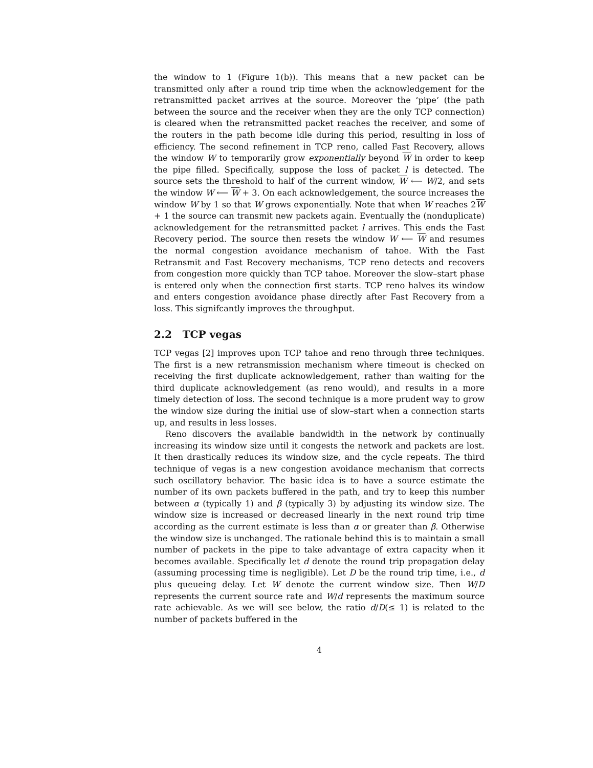the window to 1 (Figure 1(b)). This means that a new packet can be transmitted only after a round trip time when the acknowledgement for the retransmitted packet arrives at the source. Moreover the ‘pipe’ (the path between the source and the receiver when they are the only TCP connection) is cleared when the retransmitted packet reaches the receiver, and some of the routers in the path become idle during this period, resulting in loss of efficiency. The second refinement in TCP reno, called Fast Recovery, allows the window W to temporarily grow exponentially beyond W in order to keep the pipe filled. Specifically, suppose the loss of packet l is detected. The source sets the threshold to half of the current window, W ⟵ W/2, and sets the window W ⟵ W + 3. On each acknowledgement, the source increases the window W by 1 so that W grows exponentially. Note that when W reaches 2W + 1 the source can transmit new packets again. Eventually the (nonduplicate) acknowledgement for the retransmitted packet l arrives. This ends the Fast Recovery period. The source then resets the window W ⟵ W and resumes the normal congestion avoidance mechanism of tahoe. With the Fast Retransmit and Fast Recovery mechanisms, TCP reno detects and recovers from congestion more quickly than TCP tahoe. Moreover the slow–start phase is entered only when the connection first starts. TCP reno halves its window and enters congestion avoidance phase directly after Fast Recovery from a loss. This signifcantly improves the throughput.
2.2 TCP vegas
TCP vegas [2] improves upon TCP tahoe and reno through three techniques. The first is a new retransmission mechanism where timeout is checked on receiving the first duplicate acknowledgement, rather than waiting for the third duplicate acknowledgement (as reno would), and results in a more timely detection of loss. The second technique is a more prudent way to grow the window size during the initial use of slow–start when a connection starts up, and results in less losses.
Reno discovers the available bandwidth in the network by continually increasing its window size until it congests the network and packets are lost. It then drastically reduces its window size, and the cycle repeats. The third technique of vegas is a new congestion avoidance mechanism that corrects such oscillatory behavior. The basic idea is to have a source estimate the number of its own packets buffered in the path, and try to keep this number between α (typically 1) and β (typically 3) by adjusting its window size. The window size is increased or decreased linearly in the next round trip time according as the current estimate is less than α or greater than β. Otherwise the window size is unchanged. The rationale behind this is to maintain a small number of packets in the pipe to take advantage of extra capacity when it becomes available. Specifically let d denote the round trip propagation delay (assuming processing time is negligible). Let D be the round trip time, i.e., d plus queueing delay. Let W denote the current window size. Then W/D represents the current source rate and W/d represents the maximum source rate achievable. As we will see below, the ratio d/D(≤ 1) is related to the number of packets buffered in the
4